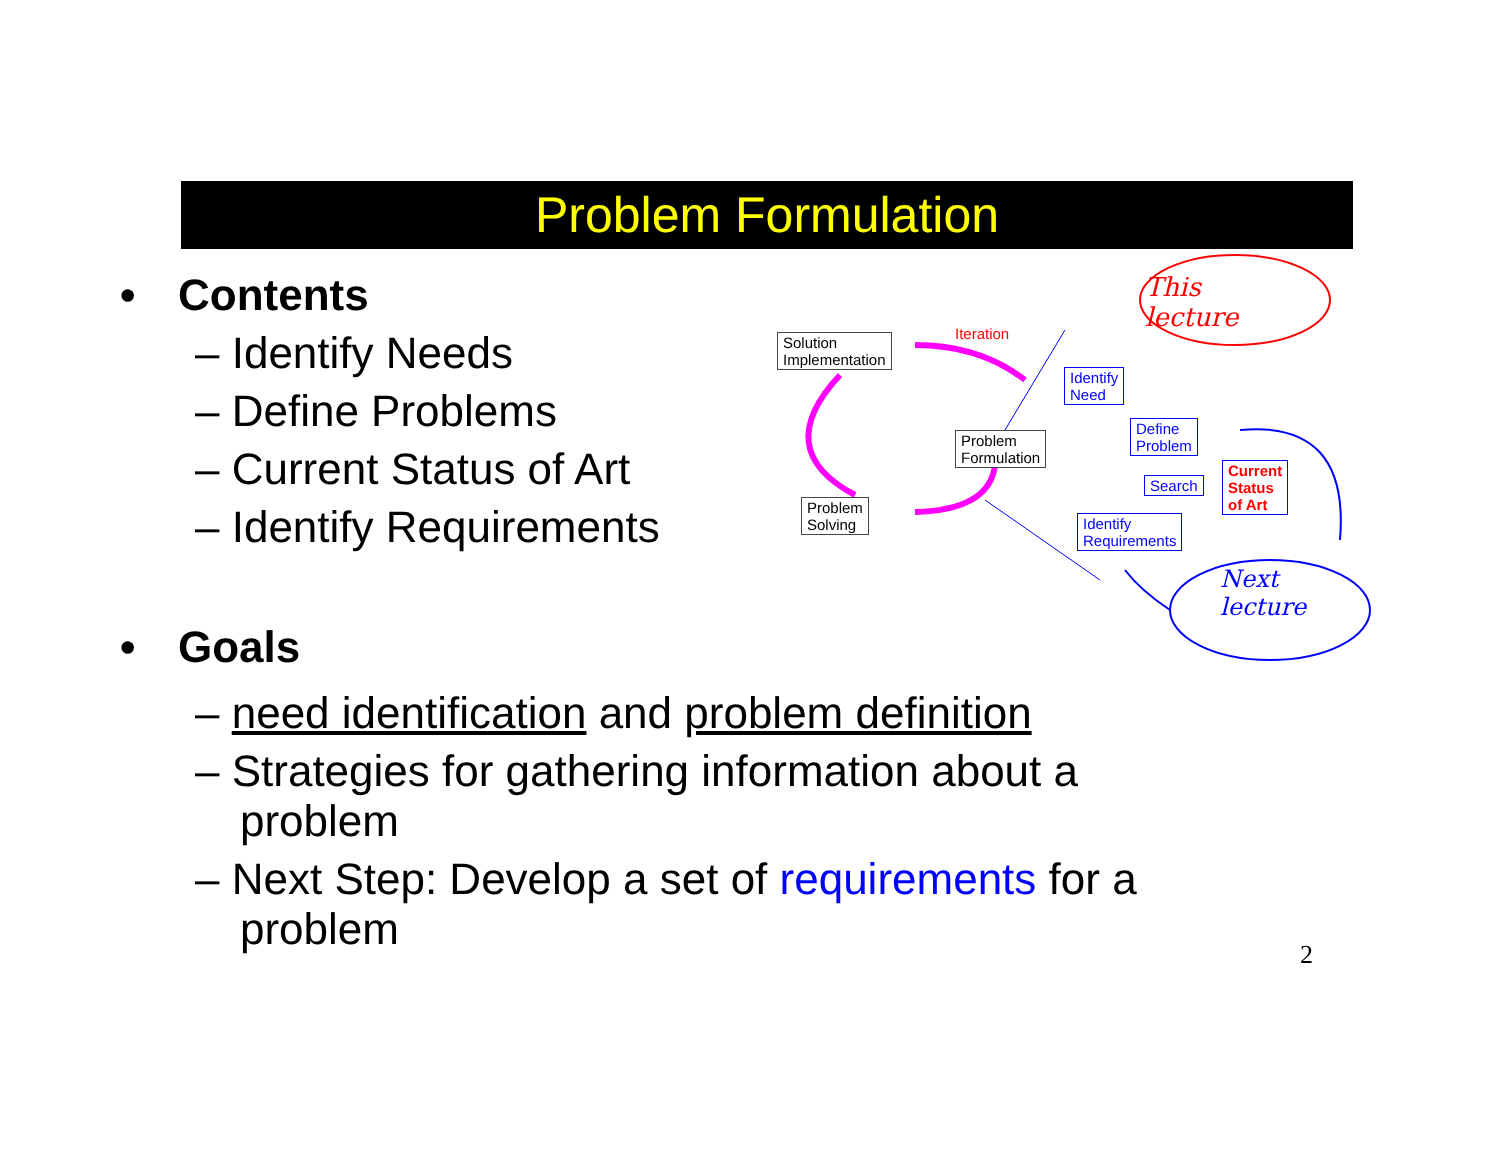Problem Formulation
• Contents
– Identify Needs
– Define Problems
– Current Status of Art
– Identify Requirements
• Goals
– need identification and problem definition
– Strategies for gathering information about a problem
– Next Step: Develop a set of requirements for a problem
Solution
Implementation
Iteration
Problem
Formulation
Problem
Solving
Identify
Need
Define
Problem
Search
Current
Status
of Art
Identify
Requirements
This
lecture
Next
lecture
2